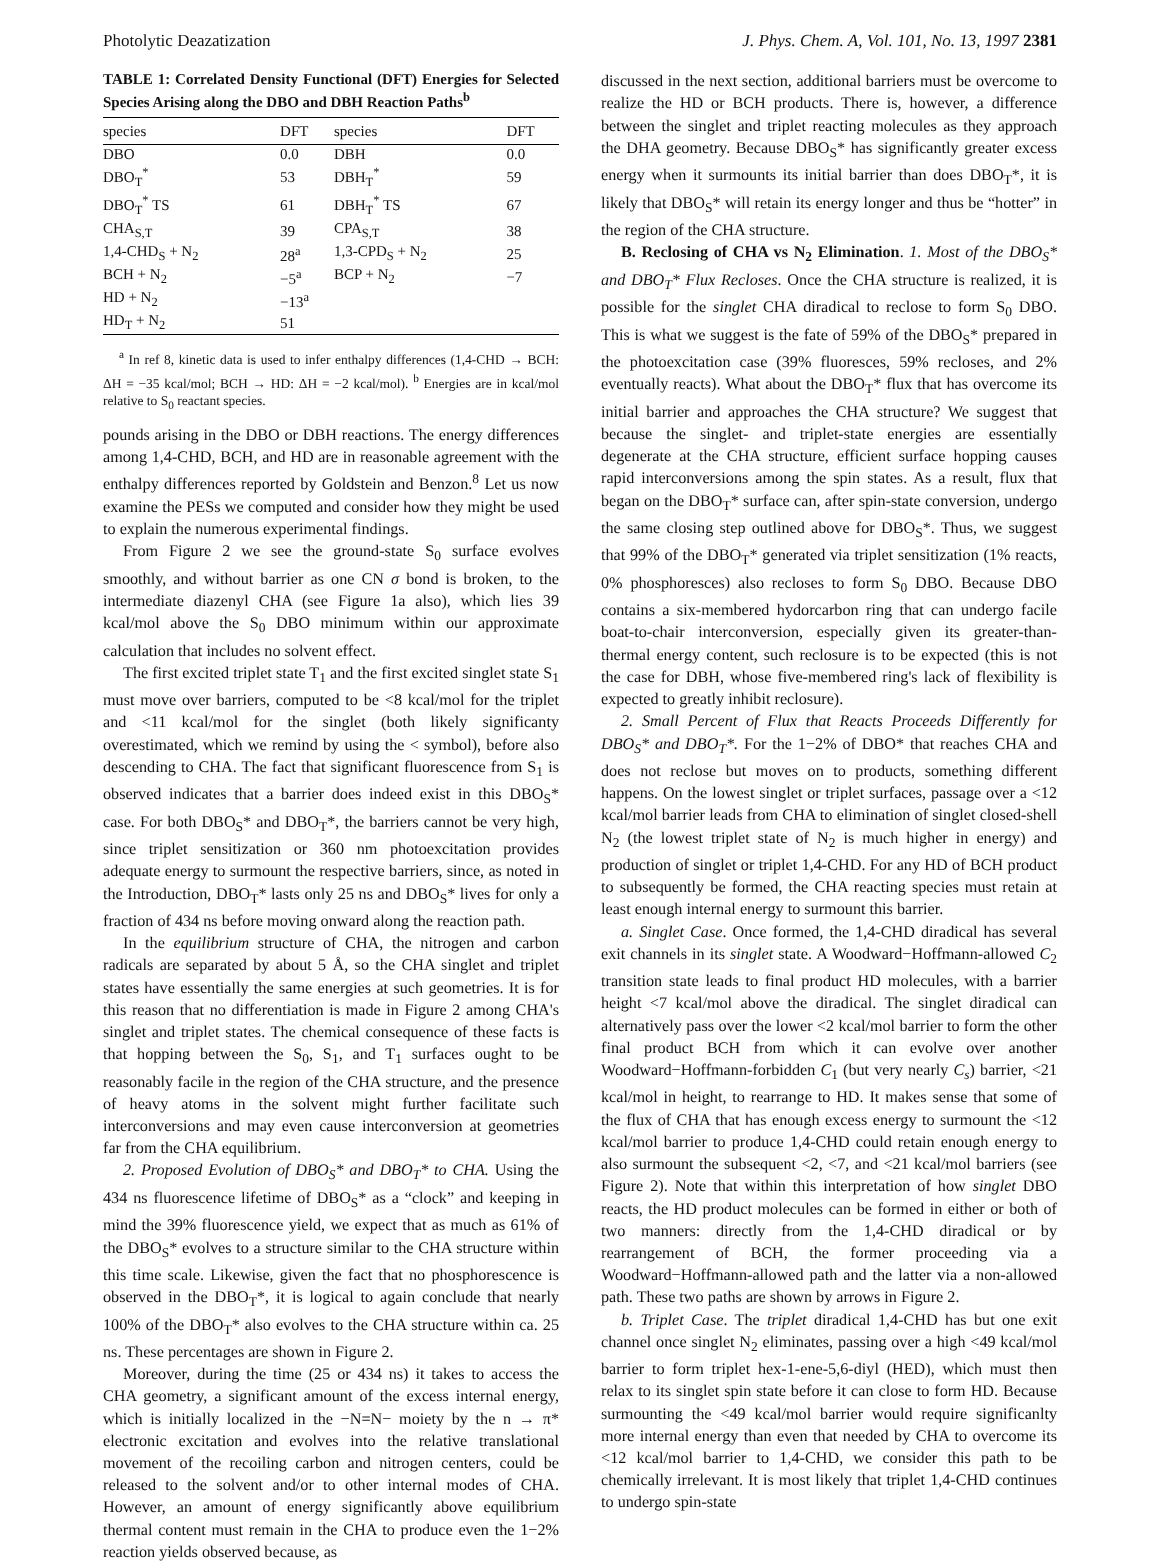Photolytic Deazatization J. Phys. Chem. A, Vol. 101, No. 13, 1997 2381
TABLE 1: Correlated Density Functional (DFT) Energies for Selected Species Arising along the DBO and DBH Reaction Paths<sup>b</sup>
| species | DFT | species | DFT |
| --- | --- | --- | --- |
| DBO | 0.0 | DBH | 0.0 |
| DBO<sub>T</sub><sup>*</sup> | 53 | DBH<sub>T</sub><sup>*</sup> | 59 |
| DBO<sub>T</sub><sup>*</sup> TS | 61 | DBH<sub>T</sub><sup>*</sup> TS | 67 |
| CHA<sub>S,T</sub> | 39 | CPA<sub>S,T</sub> | 38 |
| 1,4-CHD<sub>S</sub> + N<sub>2</sub> | 28<sup>a</sup> | 1,3-CPD<sub>S</sub> + N<sub>2</sub> | 25 |
| BCH + N<sub>2</sub> | −5<sup>a</sup> | BCP + N<sub>2</sub> | −7 |
| HD + N<sub>2</sub> | −13<sup>a</sup> | | |
| HD<sub>T</sub> + N<sub>2</sub> | 51 | | |
<sup>a</sup> In ref 8, kinetic data is used to infer enthalpy differences (1,4-CHD → BCH: ΔH = −35 kcal/mol; BCH → HD: ΔH = −2 kcal/mol). <sup>b</sup> Energies are in kcal/mol relative to S<sub>0</sub> reactant species.
pounds arising in the DBO or DBH reactions. The energy differences among 1,4-CHD, BCH, and HD are in reasonable agreement with the enthalpy differences reported by Goldstein and Benzon.<sup>8</sup> Let us now examine the PESs we computed and consider how they might be used to explain the numerous experimental findings.
From Figure 2 we see the ground-state S<sub>0</sub> surface evolves smoothly, and without barrier as one CN σ bond is broken, to the intermediate diazenyl CHA (see Figure 1a also), which lies 39 kcal/mol above the S<sub>0</sub> DBO minimum within our approximate calculation that includes no solvent effect.
The first excited triplet state T<sub>1</sub> and the first excited singlet state S<sub>1</sub> must move over barriers, computed to be <8 kcal/mol for the triplet and <11 kcal/mol for the singlet (both likely significanty overestimated, which we remind by using the < symbol), before also descending to CHA. The fact that significant fluorescence from S<sub>1</sub> is observed indicates that a barrier does indeed exist in this DBO<sub>S</sub>* case. For both DBO<sub>S</sub>* and DBO<sub>T</sub>*, the barriers cannot be very high, since triplet sensitization or 360 nm photoexcitation provides adequate energy to surmount the respective barriers, since, as noted in the Introduction, DBO<sub>T</sub>* lasts only 25 ns and DBO<sub>S</sub>* lives for only a fraction of 434 ns before moving onward along the reaction path.
In the equilibrium structure of CHA, the nitrogen and carbon radicals are separated by about 5 Å, so the CHA singlet and triplet states have essentially the same energies at such geometries. It is for this reason that no differentiation is made in Figure 2 among CHA's singlet and triplet states. The chemical consequence of these facts is that hopping between the S<sub>0</sub>, S<sub>1</sub>, and T<sub>1</sub> surfaces ought to be reasonably facile in the region of the CHA structure, and the presence of heavy atoms in the solvent might further facilitate such interconversions and may even cause interconversion at geometries far from the CHA equilibrium.
2. Proposed Evolution of DBO<sub>S</sub>* and DBO<sub>T</sub>* to CHA. Using the 434 ns fluorescence lifetime of DBO<sub>S</sub>* as a “clock” and keeping in mind the 39% fluorescence yield, we expect that as much as 61% of the DBO<sub>S</sub>* evolves to a structure similar to the CHA structure within this time scale. Likewise, given the fact that no phosphorescence is observed in the DBO<sub>T</sub>*, it is logical to again conclude that nearly 100% of the DBO<sub>T</sub>* also evolves to the CHA structure within ca. 25 ns. These percentages are shown in Figure 2.
Moreover, during the time (25 or 434 ns) it takes to access the CHA geometry, a significant amount of the excess internal energy, which is initially localized in the −N=N− moiety by the n → π* electronic excitation and evolves into the relative translational movement of the recoiling carbon and nitrogen centers, could be released to the solvent and/or to other internal modes of CHA. However, an amount of energy significantly above equilibrium thermal content must remain in the CHA to produce even the 1−2% reaction yields observed because, as
discussed in the next section, additional barriers must be overcome to realize the HD or BCH products. There is, however, a difference between the singlet and triplet reacting molecules as they approach the DHA geometry. Because DBO<sub>S</sub>* has significantly greater excess energy when it surmounts its initial barrier than does DBO<sub>T</sub>*, it is likely that DBO<sub>S</sub>* will retain its energy longer and thus be “hotter” in the region of the CHA structure.
B. Reclosing of CHA vs N<sub>2</sub> Elimination. 1. Most of the DBO<sub>S</sub>* and DBO<sub>T</sub>* Flux Recloses. Once the CHA structure is realized, it is possible for the singlet CHA diradical to reclose to form S<sub>0</sub> DBO. This is what we suggest is the fate of 59% of the DBO<sub>S</sub>* prepared in the photoexcitation case (39% fluoresces, 59% recloses, and 2% eventually reacts). What about the DBO<sub>T</sub>* flux that has overcome its initial barrier and approaches the CHA structure? We suggest that because the singlet- and triplet-state energies are essentially degenerate at the CHA structure, efficient surface hopping causes rapid interconversions among the spin states. As a result, flux that began on the DBO<sub>T</sub>* surface can, after spin-state conversion, undergo the same closing step outlined above for DBO<sub>S</sub>*. Thus, we suggest that 99% of the DBO<sub>T</sub>* generated via triplet sensitization (1% reacts, 0% phosphoresces) also recloses to form S<sub>0</sub> DBO. Because DBO contains a six-membered hydorcarbon ring that can undergo facile boat-to-chair interconversion, especially given its greater-than-thermal energy content, such reclosure is to be expected (this is not the case for DBH, whose five-membered ring's lack of flexibility is expected to greatly inhibit reclosure).
2. Small Percent of Flux that Reacts Proceeds Differently for DBO<sub>S</sub>* and DBO<sub>T</sub>*. For the 1−2% of DBO* that reaches CHA and does not reclose but moves on to products, something different happens. On the lowest singlet or triplet surfaces, passage over a <12 kcal/mol barrier leads from CHA to elimination of singlet closed-shell N<sub>2</sub> (the lowest triplet state of N<sub>2</sub> is much higher in energy) and production of singlet or triplet 1,4-CHD. For any HD of BCH product to subsequently be formed, the CHA reacting species must retain at least enough internal energy to surmount this barrier.
a. Singlet Case. Once formed, the 1,4-CHD diradical has several exit channels in its singlet state. A Woodward−Hoffmann-allowed C<sub>2</sub> transition state leads to final product HD molecules, with a barrier height <7 kcal/mol above the diradical. The singlet diradical can alternatively pass over the lower <2 kcal/mol barrier to form the other final product BCH from which it can evolve over another Woodward−Hoffmann-forbidden C<sub>1</sub> (but very nearly C<sub>s</sub>) barrier, <21 kcal/mol in height, to rearrange to HD. It makes sense that some of the flux of CHA that has enough excess energy to surmount the <12 kcal/mol barrier to produce 1,4-CHD could retain enough energy to also surmount the subsequent <2, <7, and <21 kcal/mol barriers (see Figure 2). Note that within this interpretation of how singlet DBO reacts, the HD product molecules can be formed in either or both of two manners: directly from the 1,4-CHD diradical or by rearrangement of BCH, the former proceeding via a Woodward−Hoffmann-allowed path and the latter via a non-allowed path. These two paths are shown by arrows in Figure 2.
b. Triplet Case. The triplet diradical 1,4-CHD has but one exit channel once singlet N<sub>2</sub> eliminates, passing over a high <49 kcal/mol barrier to form triplet hex-1-ene-5,6-diyl (HED), which must then relax to its singlet spin state before it can close to form HD. Because surmounting the <49 kcal/mol barrier would require significanlty more internal energy than even that needed by CHA to overcome its <12 kcal/mol barrier to 1,4-CHD, we consider this path to be chemically irrelevant. It is most likely that triplet 1,4-CHD continues to undergo spin-state